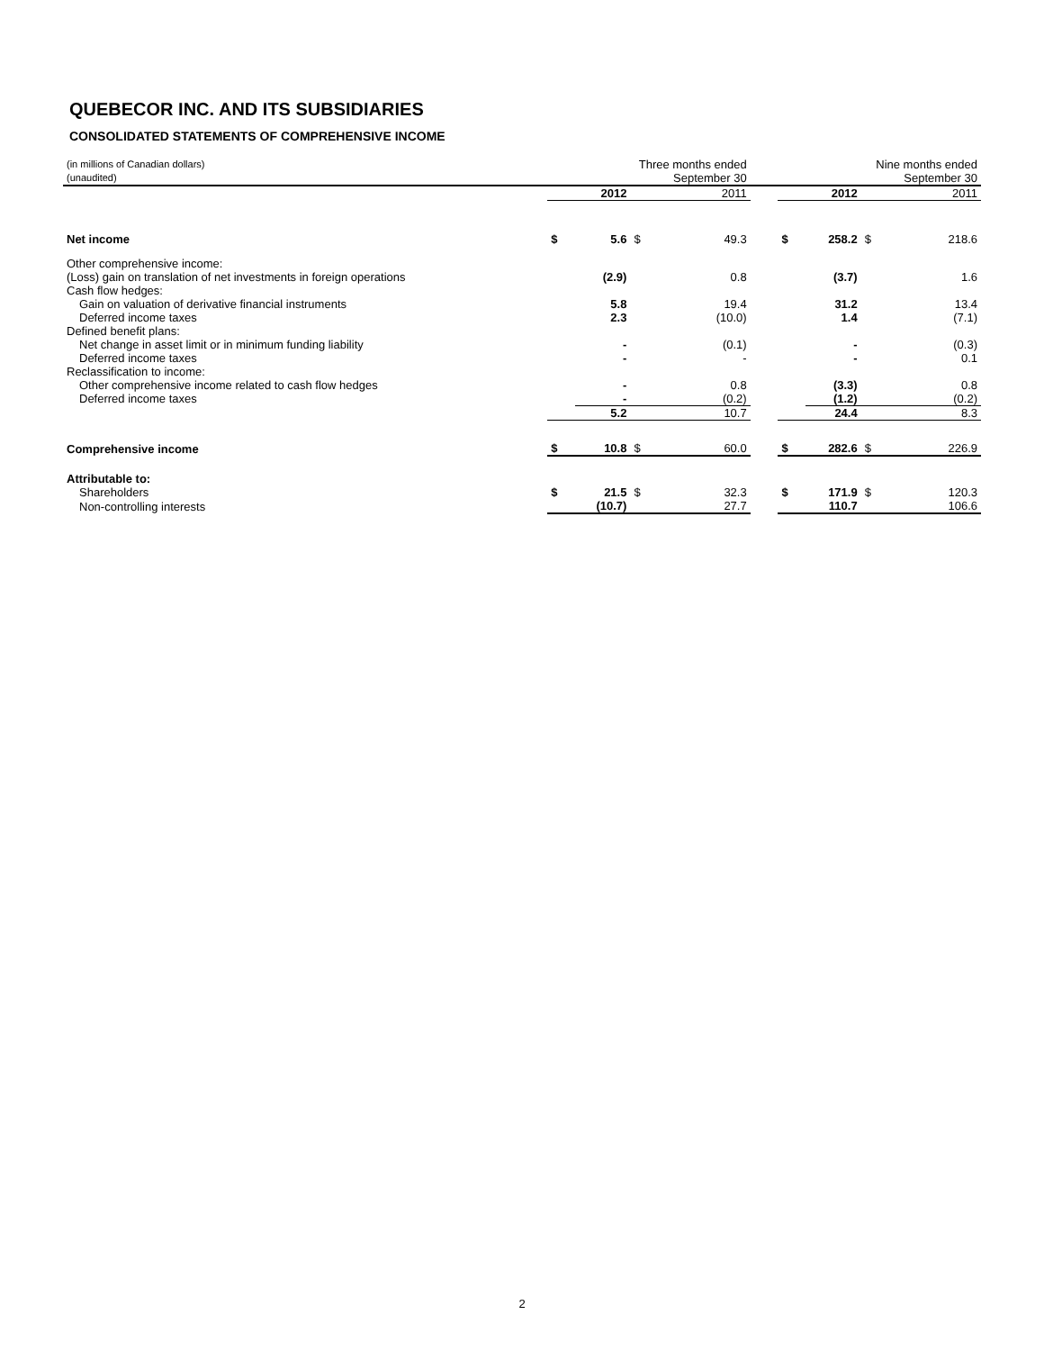QUEBECOR INC. AND ITS SUBSIDIARIES
CONSOLIDATED STATEMENTS OF COMPREHENSIVE INCOME
| (in millions of Canadian dollars) (unaudited) | | Three months ended September 30 | | | | | Nine months ended September 30 | | |
| | | 2012 | | 2011 | | | 2012 | | 2011 |
| Net income | $ | 5.6 | $ | 49.3 | | $ | 258.2 | $ | 218.6 |
| Other comprehensive income: | | | | | | | | | |
| (Loss) gain on translation of net investments in foreign operations | | (2.9) | | 0.8 | | | (3.7) | | 1.6 |
| Cash flow hedges: | | | | | | | | | |
| Gain on valuation of derivative financial instruments | | 5.8 | | 19.4 | | | 31.2 | | 13.4 |
| Deferred income taxes | | 2.3 | | (10.0) | | | 1.4 | | (7.1) |
| Defined benefit plans: | | | | | | | | | |
| Net change in asset limit or in minimum funding liability | | - | | (0.1) | | | - | | (0.3) |
| Deferred income taxes | | - | | - | | | - | | 0.1 |
| Reclassification to income: | | | | | | | | | |
| Other comprehensive income related to cash flow hedges | | - | | 0.8 | | | (3.3) | | 0.8 |
| Deferred income taxes | | - | | (0.2) | | | (1.2) | | (0.2) |
| | | 5.2 | | 10.7 | | | 24.4 | | 8.3 |
| Comprehensive income | $ | 10.8 | $ | 60.0 | | $ | 282.6 | $ | 226.9 |
| Attributable to: | | | | | | | | | |
| Shareholders | $ | 21.5 | $ | 32.3 | | $ | 171.9 | $ | 120.3 |
| Non-controlling interests | | (10.7) | | 27.7 | | | 110.7 | | 106.6 |
2